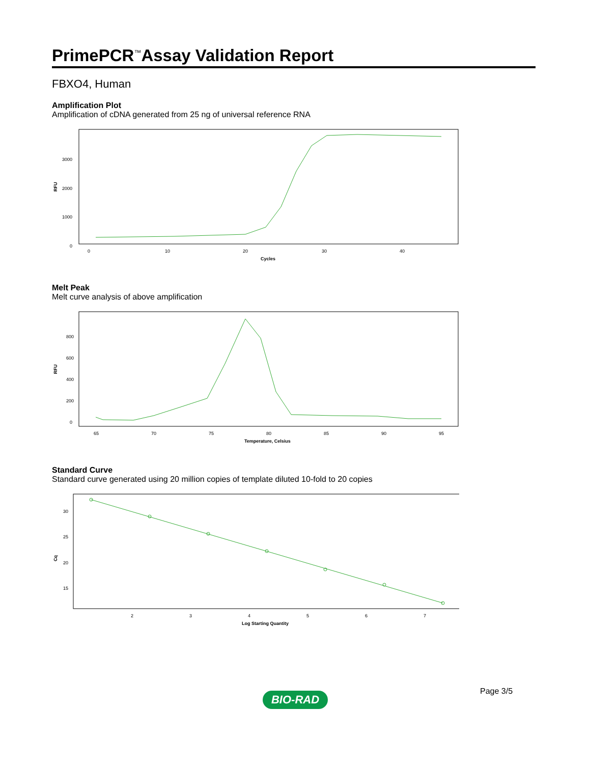PrimePCR<sup>™</sup>Assay Validation Report
FBXO4, Human
Amplification Plot
Amplification of cDNA generated from 25 ng of universal reference RNA
RFU
3000
2000
1000
0
0
10
20
30
40
Cycles
Melt Peak
Melt curve analysis of above amplification
RFU
800
600
400
200
0
65
70
75
80
85
90
95
Temperature, Celsius
Standard Curve
Standard curve generated using 20 million copies of template diluted 10-fold to 20 copies
Cq
30
25
20
15
2
3
4
5
6
7
Log Starting Quantity
Page 3/5
BIO-RAD